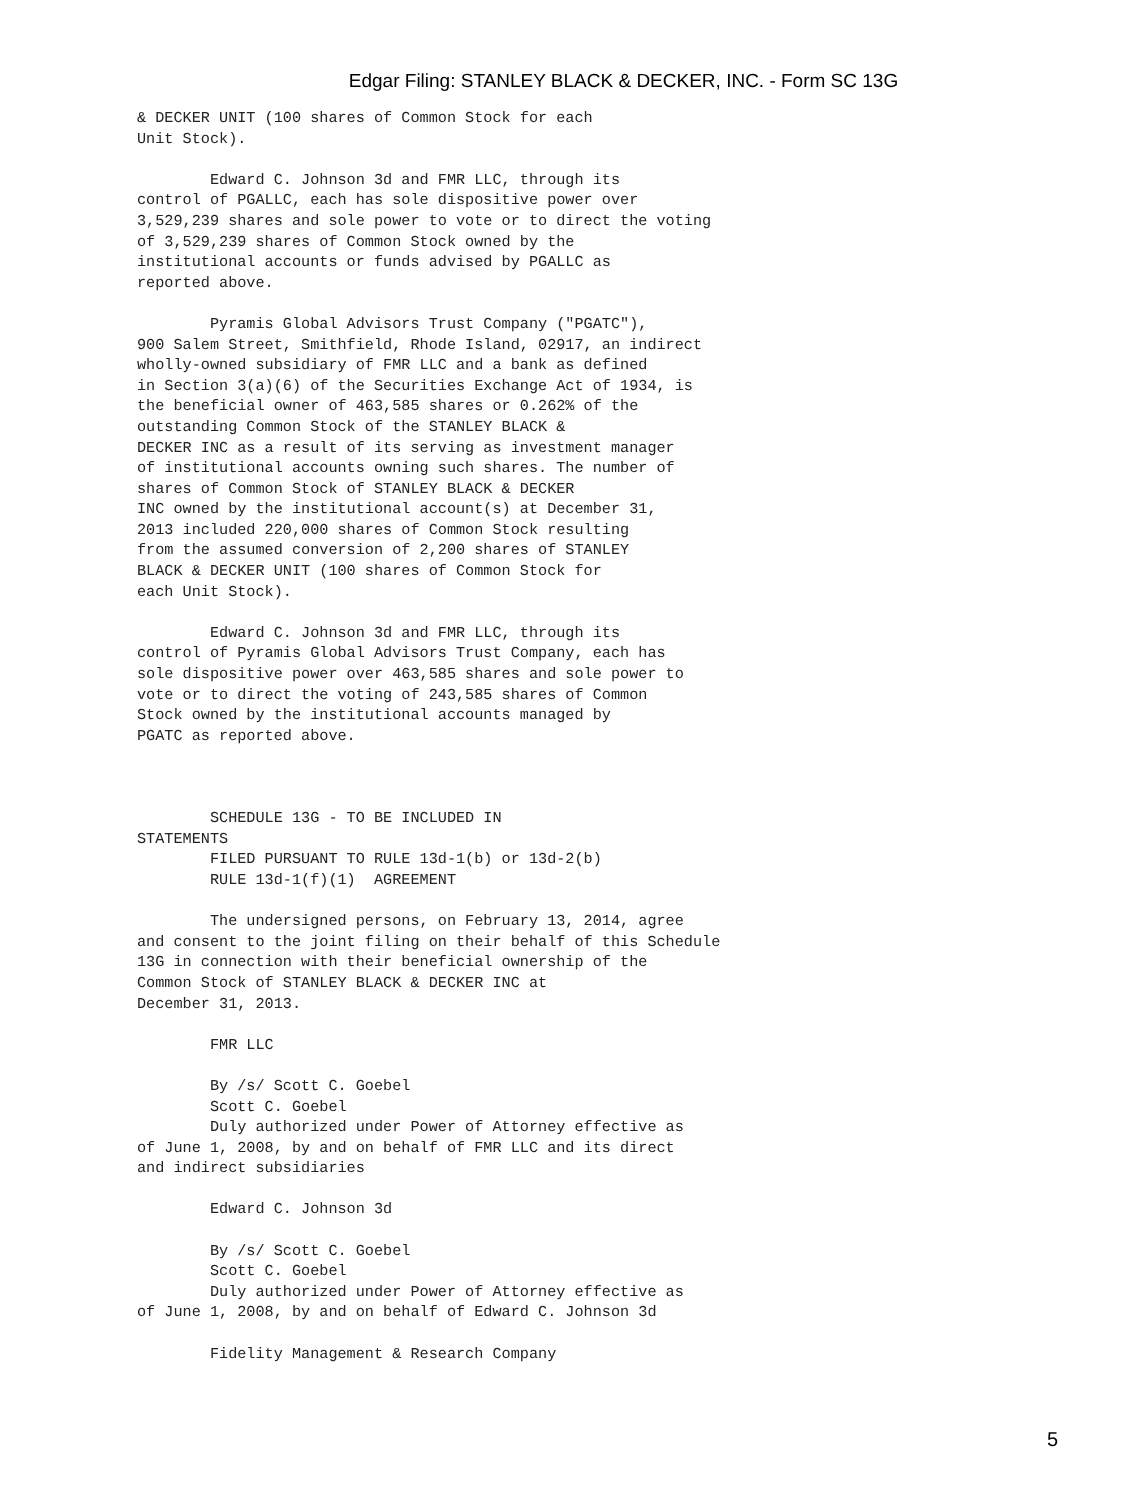Edgar Filing: STANLEY BLACK & DECKER, INC. - Form SC 13G
& DECKER UNIT (100 shares of Common Stock for each
Unit Stock).

        Edward C. Johnson 3d and FMR LLC, through its
control of PGALLC, each has sole dispositive power over
3,529,239 shares and sole power to vote or to direct the voting
of 3,529,239 shares of Common Stock owned by the
institutional accounts or funds advised by PGALLC as
reported above.

        Pyramis Global Advisors Trust Company ("PGATC"),
900 Salem Street, Smithfield, Rhode Island, 02917, an indirect
wholly-owned subsidiary of FMR LLC and a bank as defined
in Section 3(a)(6) of the Securities Exchange Act of 1934, is
the beneficial owner of 463,585 shares or 0.262% of the
outstanding Common Stock of the STANLEY BLACK &
DECKER INC as a result of its serving as investment manager
of institutional accounts owning such shares. The number of
shares of Common Stock of STANLEY BLACK & DECKER
INC owned by the institutional account(s) at December 31,
2013 included 220,000 shares of Common Stock resulting
from the assumed conversion of 2,200 shares of STANLEY
BLACK & DECKER UNIT (100 shares of Common Stock for
each Unit Stock).

        Edward C. Johnson 3d and FMR LLC, through its
control of Pyramis Global Advisors Trust Company, each has
sole dispositive power over 463,585 shares and sole power to
vote or to direct the voting of 243,585 shares of Common
Stock owned by the institutional accounts managed by
PGATC as reported above.



        SCHEDULE 13G - TO BE INCLUDED IN
STATEMENTS
        FILED PURSUANT TO RULE 13d-1(b) or 13d-2(b)
        RULE 13d-1(f)(1)  AGREEMENT

        The undersigned persons, on February 13, 2014, agree
and consent to the joint filing on their behalf of this Schedule
13G in connection with their beneficial ownership of the
Common Stock of STANLEY BLACK & DECKER INC at
December 31, 2013.

        FMR LLC

        By /s/ Scott C. Goebel
        Scott C. Goebel
        Duly authorized under Power of Attorney effective as
of June 1, 2008, by and on behalf of FMR LLC and its direct
and indirect subsidiaries

        Edward C. Johnson 3d

        By /s/ Scott C. Goebel
        Scott C. Goebel
        Duly authorized under Power of Attorney effective as
of June 1, 2008, by and on behalf of Edward C. Johnson 3d

        Fidelity Management & Research Company
5